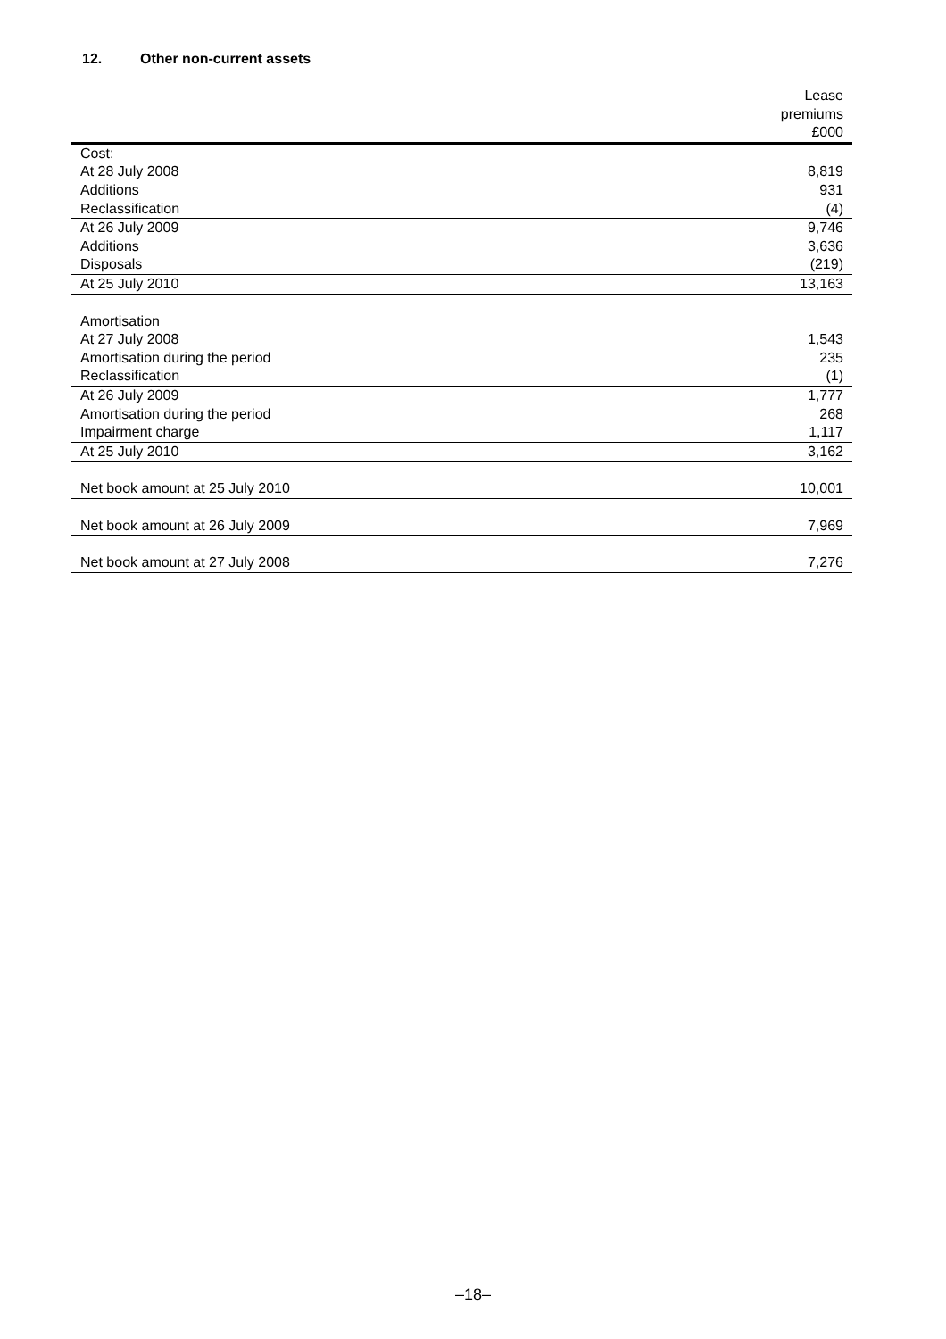12. Other non-current assets
| | Lease premiums £000 |
| --- | --- |
| Cost: | |
| At 28 July 2008 | 8,819 |
| Additions | 931 |
| Reclassification | (4) |
| At 26 July 2009 | 9,746 |
| Additions | 3,636 |
| Disposals | (219) |
| At 25 July 2010 | 13,163 |
| Amortisation | |
| At 27 July 2008 | 1,543 |
| Amortisation during the period | 235 |
| Reclassification | (1) |
| At 26 July 2009 | 1,777 |
| Amortisation during the period | 268 |
| Impairment charge | 1,117 |
| At 25 July 2010 | 3,162 |
| Net book amount at 25 July 2010 | 10,001 |
| Net book amount at 26 July 2009 | 7,969 |
| Net book amount at 27 July 2008 | 7,276 |
–18–